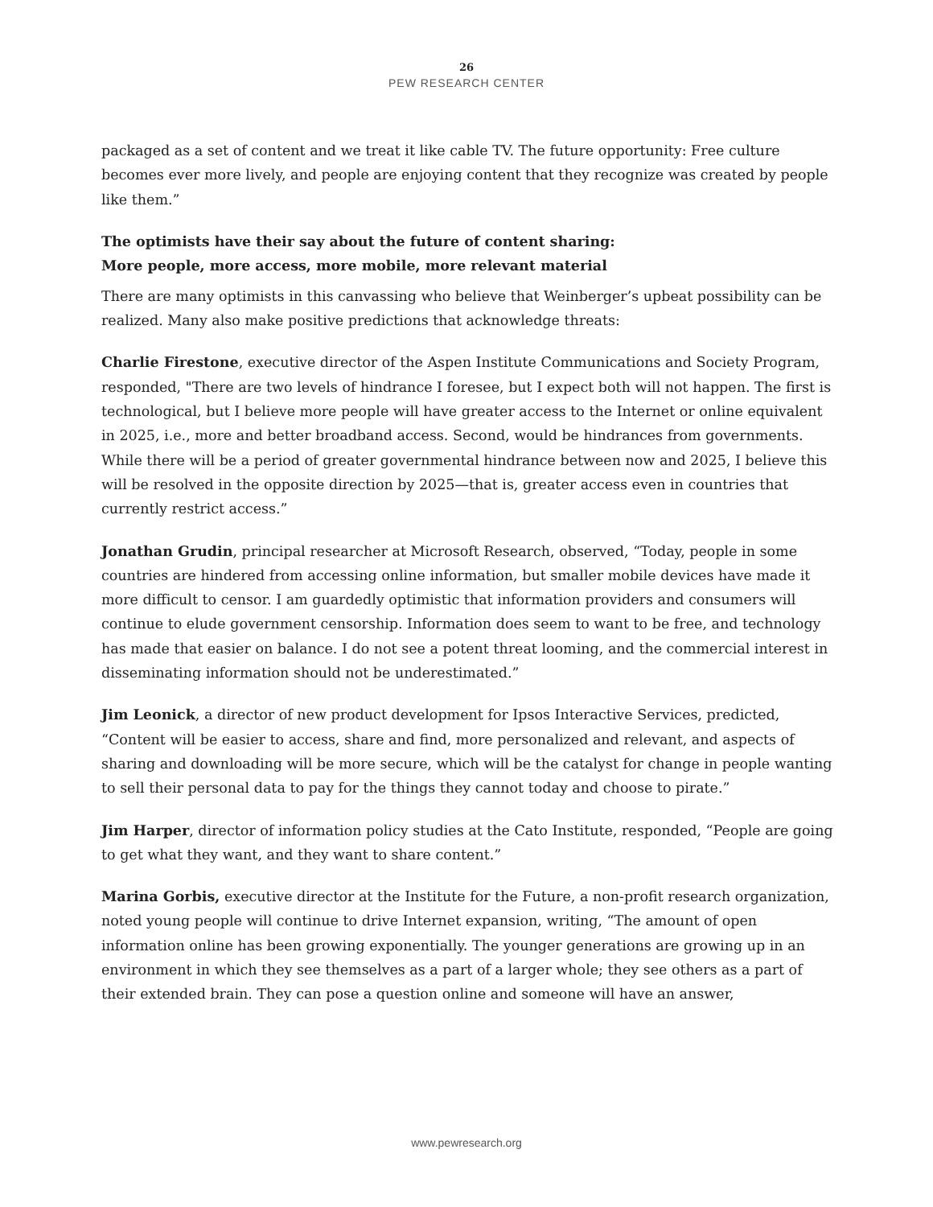26
PEW RESEARCH CENTER
packaged as a set of content and we treat it like cable TV. The future opportunity: Free culture becomes ever more lively, and people are enjoying content that they recognize was created by people like them.”
The optimists have their say about the future of content sharing:
More people, more access, more mobile, more relevant material
There are many optimists in this canvassing who believe that Weinberger’s upbeat possibility can be realized. Many also make positive predictions that acknowledge threats:
Charlie Firestone, executive director of the Aspen Institute Communications and Society Program, responded, "There are two levels of hindrance I foresee, but I expect both will not happen. The first is technological, but I believe more people will have greater access to the Internet or online equivalent in 2025, i.e., more and better broadband access. Second, would be hindrances from governments. While there will be a period of greater governmental hindrance between now and 2025, I believe this will be resolved in the opposite direction by 2025—that is, greater access even in countries that currently restrict access.”
Jonathan Grudin, principal researcher at Microsoft Research, observed, “Today, people in some countries are hindered from accessing online information, but smaller mobile devices have made it more difficult to censor. I am guardedly optimistic that information providers and consumers will continue to elude government censorship. Information does seem to want to be free, and technology has made that easier on balance. I do not see a potent threat looming, and the commercial interest in disseminating information should not be underestimated.”
Jim Leonick, a director of new product development for Ipsos Interactive Services, predicted, “Content will be easier to access, share and find, more personalized and relevant, and aspects of sharing and downloading will be more secure, which will be the catalyst for change in people wanting to sell their personal data to pay for the things they cannot today and choose to pirate.”
Jim Harper, director of information policy studies at the Cato Institute, responded, “People are going to get what they want, and they want to share content.”
Marina Gorbis, executive director at the Institute for the Future, a non-profit research organization, noted young people will continue to drive Internet expansion, writing, “The amount of open information online has been growing exponentially. The younger generations are growing up in an environment in which they see themselves as a part of a larger whole; they see others as a part of their extended brain. They can pose a question online and someone will have an answer,
www.pewresearch.org